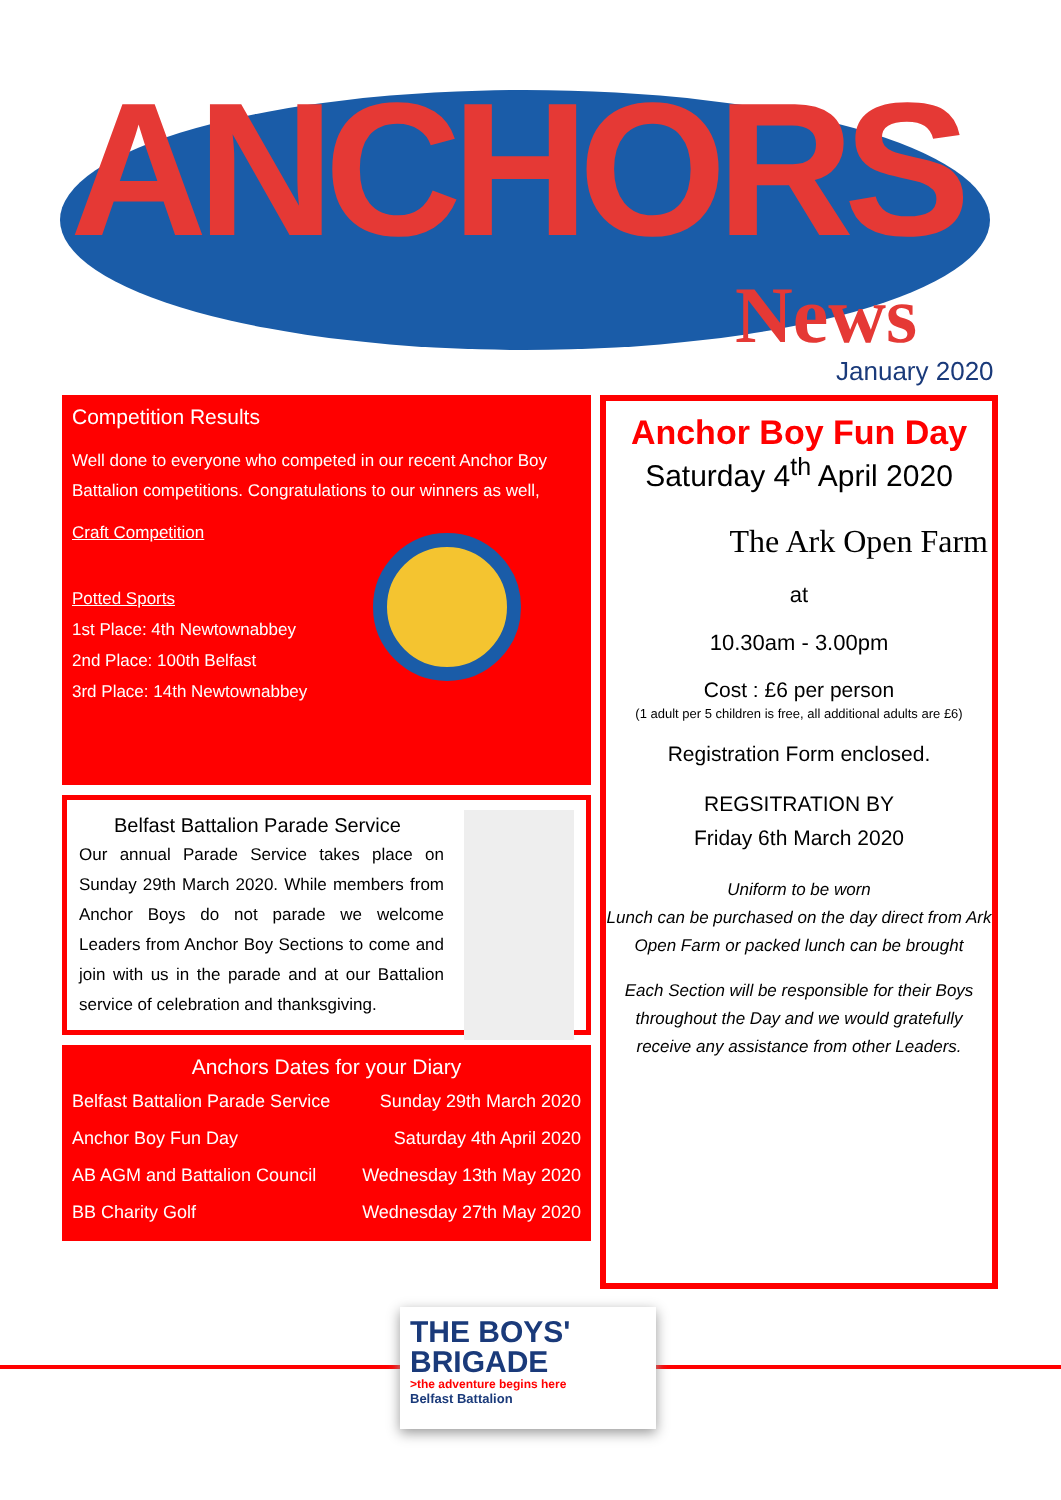ANCHORS
News
January 2020
Competition Results
Well done to everyone who competed in our recent Anchor Boy Battalion competitions. Congratulations to our winners as well,
Craft Competition
Potted Sports
1st Place: 4th Newtownabbey
2nd Place: 100th Belfast
3rd Place: 14th Newtownabbey
Belfast Battalion Parade Service
Our annual Parade Service takes place on Sunday 29th March 2020. While members from Anchor Boys do not parade we welcome Leaders from Anchor Boy Sections to come and join with us in the parade and at our Battalion service of celebration and thanksgiving.
Anchors Dates for your Diary
| Belfast Battalion Parade Service | Sunday 29th March 2020 |
| Anchor Boy Fun Day | Saturday 4th April 2020 |
| AB AGM and Battalion Council | Wednesday 13th May 2020 |
| BB Charity Golf | Wednesday 27th May 2020 |
Anchor Boy Fun Day
Saturday 4<sup>th</sup> April 2020
The Ark Open Farm
at
10.30am - 3.00pm
Cost : £6 per person
(1 adult per 5 children is free, all additional adults are £6)
Registration Form enclosed.
REGSITRATION BY
Friday 6th March 2020
Uniform to be worn
Lunch can be purchased on the day direct from Ark Open Farm or packed lunch can be brought
Each Section will be responsible for their Boys throughout the Day and we would gratefully receive any assistance from other Leaders.
THE BOYS'
BRIGADE
>the adventure begins here
Belfast Battalion